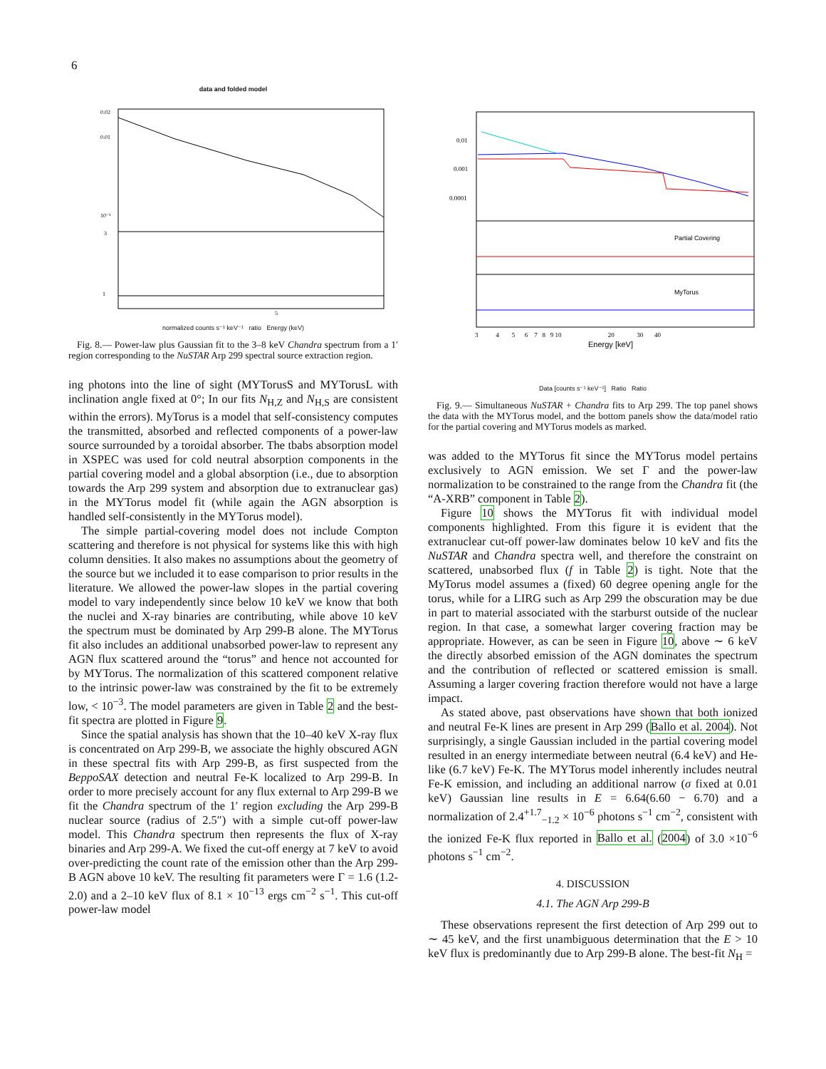6
data and folded model
0.02
0.01
10⁻³
3
1
5
normalized counts s⁻¹ keV⁻¹ ratio Energy (keV)
Fig. 8.— Power-law plus Gaussian fit to the 3–8 keV Chandra spectrum from a 1′ region corresponding to the NuSTAR Arp 299 spectral source extraction region.
ing photons into the line of sight (MYTorusS and MYTorusL with inclination angle fixed at 0°; In our fits N<sub>H,Z</sub> and N<sub>H,S</sub> are consistent within the errors). MyTorus is a model that self-consistency computes the transmitted, absorbed and reflected components of a power-law source surrounded by a toroidal absorber. The tbabs absorption model in XSPEC was used for cold neutral absorption components in the partial covering model and a global absorption (i.e., due to absorption towards the Arp 299 system and absorption due to extranuclear gas) in the MYTorus model fit (while again the AGN absorption is handled self-consistently in the MYTorus model).
The simple partial-covering model does not include Compton scattering and therefore is not physical for systems like this with high column densities. It also makes no assumptions about the geometry of the source but we included it to ease comparison to prior results in the literature. We allowed the power-law slopes in the partial covering model to vary independently since below 10 keV we know that both the nuclei and X-ray binaries are contributing, while above 10 keV the spectrum must be dominated by Arp 299-B alone. The MYTorus fit also includes an additional unabsorbed power-law to represent any AGN flux scattered around the “torus” and hence not accounted for by MYTorus. The normalization of this scattered component relative to the intrinsic power-law was constrained by the fit to be extremely low, < 10<sup>−3</sup>. The model parameters are given in Table 2 and the best-fit spectra are plotted in Figure 9.
Since the spatial analysis has shown that the 10–40 keV X-ray flux is concentrated on Arp 299-B, we associate the highly obscured AGN in these spectral fits with Arp 299-B, as first suspected from the BeppoSAX detection and neutral Fe-K localized to Arp 299-B. In order to more precisely account for any flux external to Arp 299-B we fit the Chandra spectrum of the 1′ region excluding the Arp 299-B nuclear source (radius of 2.5″) with a simple cut-off power-law model. This Chandra spectrum then represents the flux of X-ray binaries and Arp 299-A. We fixed the cut-off energy at 7 keV to avoid over-predicting the count rate of the emission other than the Arp 299-B AGN above 10 keV. The resulting fit parameters were Γ = 1.6 (1.2-2.0) and a 2–10 keV flux of 8.1 × 10<sup>−13</sup> ergs cm<sup>−2</sup> s<sup>−1</sup>. This cut-off power-law model
Partial Covering
MyTorus
0.01
0.001
0.0001
3 4 5 6 7 8 9 10 20 30 40
Energy [keV]
Data [counts s⁻¹ keV⁻¹] Ratio Ratio
Fig. 9.— Simultaneous NuSTAR + Chandra fits to Arp 299. The top panel shows the data with the MYTorus model, and the bottom panels show the data/model ratio for the partial covering and MYTorus models as marked.
was added to the MYTorus fit since the MYTorus model pertains exclusively to AGN emission. We set Γ and the power-law normalization to be constrained to the range from the Chandra fit (the “A-XRB” component in Table 2).
Figure 10 shows the MYTorus fit with individual model components highlighted. From this figure it is evident that the extranuclear cut-off power-law dominates below 10 keV and fits the NuSTAR and Chandra spectra well, and therefore the constraint on scattered, unabsorbed flux (f in Table 2) is tight. Note that the MyTorus model assumes a (fixed) 60 degree opening angle for the torus, while for a LIRG such as Arp 299 the obscuration may be due in part to material associated with the starburst outside of the nuclear region. In that case, a somewhat larger covering fraction may be appropriate. However, as can be seen in Figure 10, above ∼ 6 keV the directly absorbed emission of the AGN dominates the spectrum and the contribution of reflected or scattered emission is small. Assuming a larger covering fraction therefore would not have a large impact.
As stated above, past observations have shown that both ionized and neutral Fe-K lines are present in Arp 299 (Ballo et al. 2004). Not surprisingly, a single Gaussian included in the partial covering model resulted in an energy intermediate between neutral (6.4 keV) and He-like (6.7 keV) Fe-K. The MYTorus model inherently includes neutral Fe-K emission, and including an additional narrow (σ fixed at 0.01 keV) Gaussian line results in E = 6.64(6.60 − 6.70) and a normalization of 2.4<sup>+1.7</sup><sub>−1.2</sub> × 10<sup>−6</sup> photons s<sup>−1</sup> cm<sup>−2</sup>, consistent with the ionized Fe-K flux reported in Ballo et al. (2004) of 3.0 ×10<sup>−6</sup> photons s<sup>−1</sup> cm<sup>−2</sup>.
4. DISCUSSION
4.1. The AGN Arp 299-B
These observations represent the first detection of Arp 299 out to ∼ 45 keV, and the first unambiguous determination that the E > 10 keV flux is predominantly due to Arp 299-B alone. The best-fit N<sub>H</sub> =